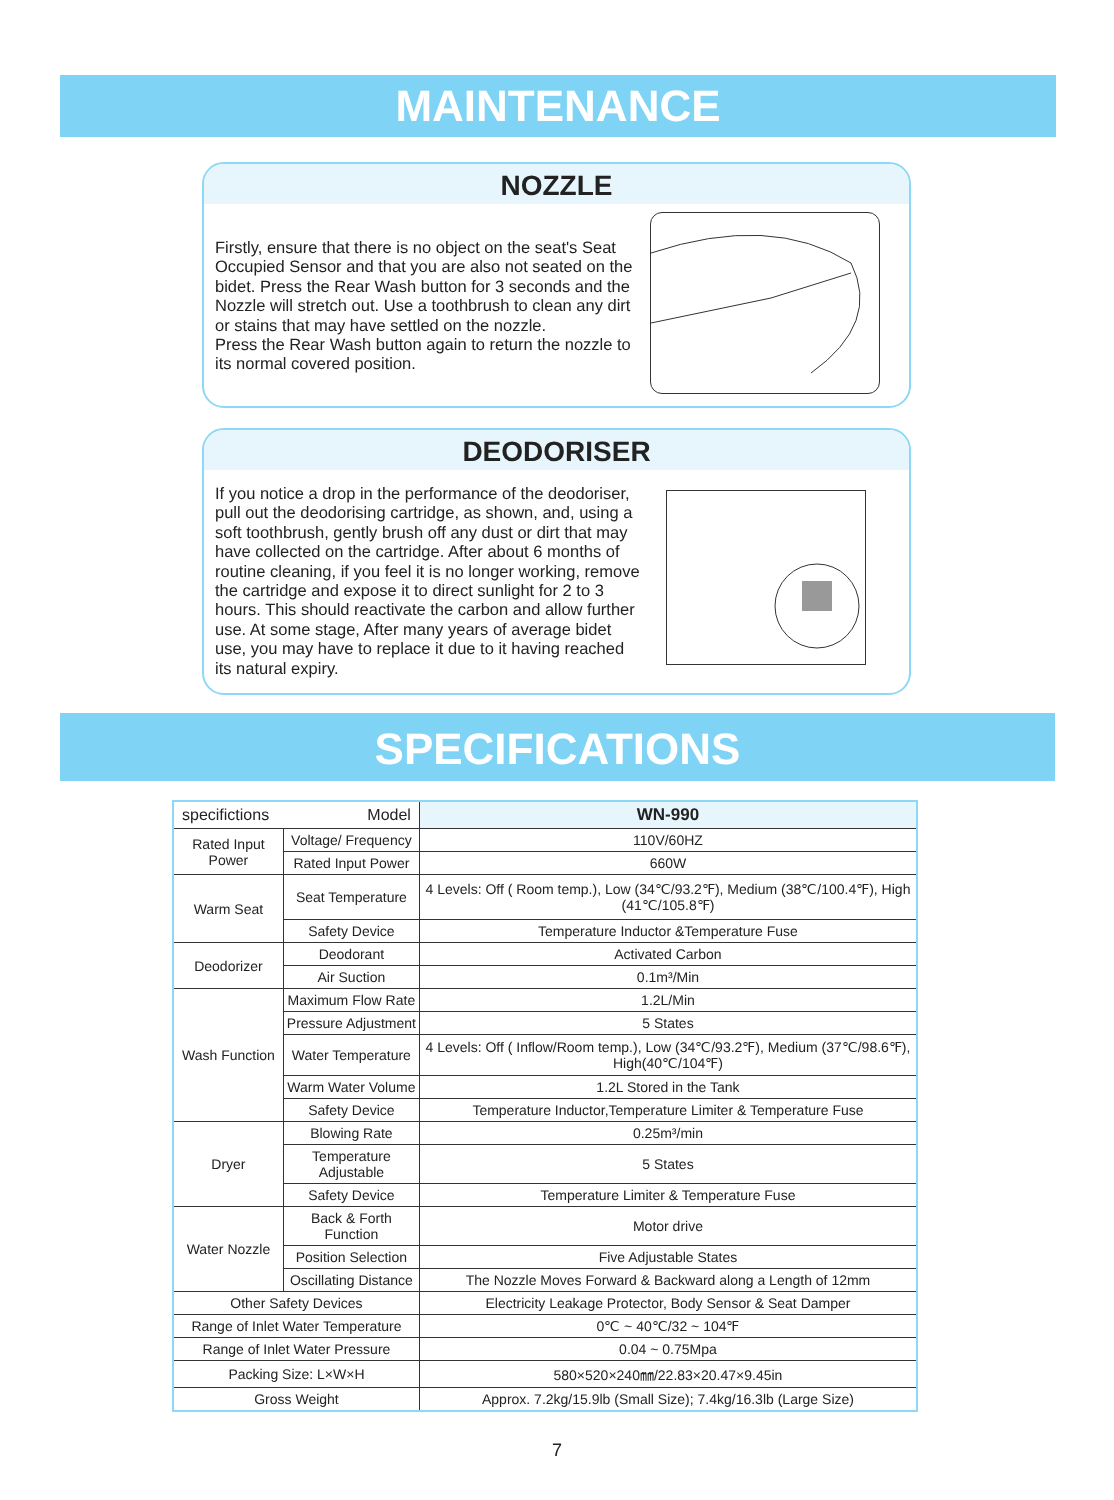MAINTENANCE
NOZZLE
Firstly, ensure that there is no object on the seat's Seat Occupied Sensor and that you are also not seated on the bidet. Press the Rear Wash button for 3 seconds and the Nozzle will stretch out. Use a toothbrush to clean any dirt or stains that may have settled on the nozzle.
Press the Rear Wash button again to return the nozzle to its normal covered position.
DEODORISER
If you notice a drop in the performance of the deodoriser, pull out the deodorising cartridge, as shown, and, using a soft toothbrush, gently brush off any dust or dirt that may have collected on the cartridge. After about 6 months of routine cleaning, if you feel it is no longer working, remove the cartridge and expose it to direct sunlight for 2 to 3 hours. This should reactivate the carbon and allow further use. At some stage, After many years of average bidet use, you may have to replace it due to it having reached its natural expiry.
SPECIFICATIONS
| specifictions Model | | WN-990 |
| Rated Input Power | Voltage/ Frequency | 110V/60HZ |
| | Rated Input Power | 660W |
| Warm Seat | Seat Temperature | 4 Levels: Off ( Room temp.), Low (34℃/93.2℉), Medium (38℃/100.4℉), High (41℃/105.8℉) |
| | Safety Device | Temperature Inductor &Temperature Fuse |
| Deodorizer | Deodorant | Activated Carbon |
| | Air Suction | 0.1m³/Min |
| Wash Function | Maximum Flow Rate | 1.2L/Min |
| | Pressure Adjustment | 5 States |
| | Water Temperature | 4 Levels: Off ( Inflow/Room temp.), Low (34℃/93.2℉), Medium (37℃/98.6℉), High(40℃/104℉) |
| | Warm Water Volume | 1.2L Stored in the Tank |
| | Safety Device | Temperature Inductor,Temperature Limiter & Temperature Fuse |
| Dryer | Blowing Rate | 0.25m³/min |
| | Temperature Adjustable | 5 States |
| | Safety Device | Temperature Limiter & Temperature Fuse |
| Water Nozzle | Back & Forth Function | Motor drive |
| | Position Selection | Five Adjustable States |
| | Oscillating Distance | The Nozzle Moves Forward & Backward along a Length of 12mm |
| Other Safety Devices | | Electricity Leakage Protector, Body Sensor & Seat Damper |
| Range of Inlet Water Temperature | | 0℃ ~ 40℃/32 ~ 104℉ |
| Range of Inlet Water Pressure | | 0.04 ~ 0.75Mpa |
| Packing Size: L×W×H | | 580×520×240㎜/22.83×20.47×9.45in |
| Gross Weight | | Approx. 7.2kg/15.9lb (Small Size); 7.4kg/16.3lb (Large Size) |
7